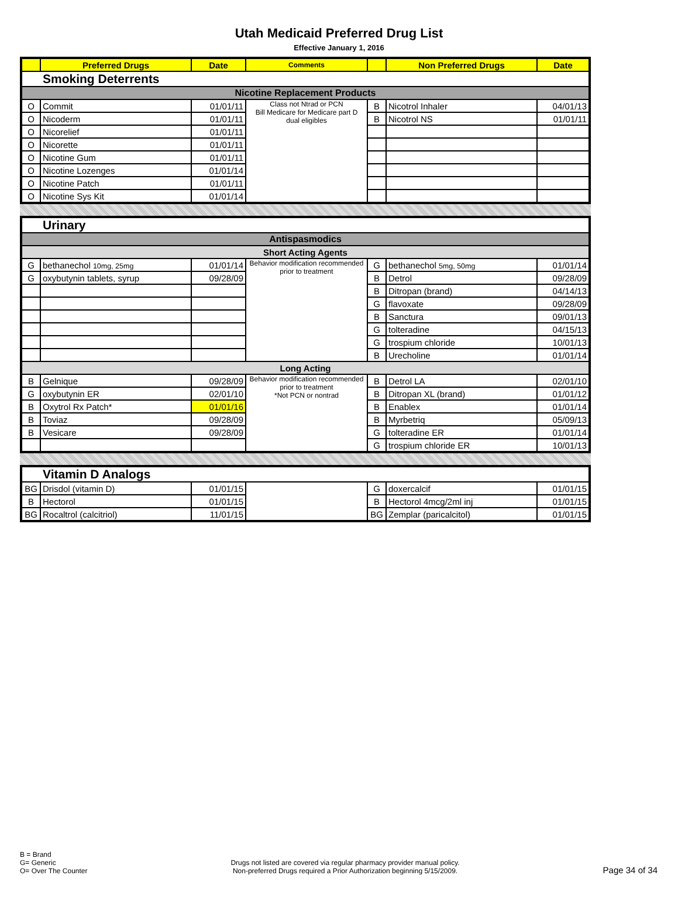Utah Medicaid Preferred Drug List
Effective January 1, 2016
| | Preferred Drugs | Date | Comments | | Non Preferred Drugs | Date |
| --- | --- | --- | --- | --- | --- | --- |
| Smoking Deterrents | | | | | | |
| Nicotine Replacement Products | | | | | | |
| O | Commit | 01/01/11 | Class not Ntrad or PCN Bill Medicare for Medicare part D dual eligibles | B | Nicotrol Inhaler | 04/01/13 |
| O | Nicoderm | 01/01/11 | | B | Nicotrol NS | 01/01/11 |
| O | Nicorelief | 01/01/11 | | | | |
| O | Nicorette | 01/01/11 | | | | |
| O | Nicotine Gum | 01/01/11 | | | | |
| O | Nicotine Lozenges | 01/01/14 | | | | |
| O | Nicotine Patch | 01/01/11 | | | | |
| O | Nicotine Sys Kit | 01/01/14 | | | | |
| Urinary | | | | | | |
| Antispasmodics | | | | | | |
| Short Acting Agents | | | | | | |
| G | bethanechol 10mg, 25mg | 01/01/14 | Behavior modification recommended prior to treatment | G | bethanechol 5mg, 50mg | 01/01/14 |
| G | oxybutynin tablets, syrup | 09/28/09 | | B | Detrol | 09/28/09 |
| | | | | B | Ditropan (brand) | 04/14/13 |
| | | | | G | flavoxate | 09/28/09 |
| | | | | B | Sanctura | 09/01/13 |
| | | | | G | tolteradine | 04/15/13 |
| | | | | G | trospium chloride | 10/01/13 |
| | | | | B | Urecholine | 01/01/14 |
| Long Acting | | | | | | |
| B | Gelnique | 09/28/09 | Behavior modification recommended prior to treatment *Not PCN or nontrad | B | Detrol LA | 02/01/10 |
| G | oxybutynin ER | 02/01/10 | | B | Ditropan XL (brand) | 01/01/12 |
| B | Oxytrol Rx Patch* | 01/01/16 | | B | Enablex | 01/01/14 |
| B | Toviaz | 09/28/09 | | B | Myrbetriq | 05/09/13 |
| B | Vesicare | 09/28/09 | | G | tolteradine ER | 01/01/14 |
| | | | | G | trospium chloride ER | 10/01/13 |
| Vitamin D Analogs | | | | | | |
| BG | Drisdol (vitamin D) | 01/01/15 | | G | doxercalcif | 01/01/15 |
| B | Hectorol | 01/01/15 | | B | Hectorol 4mcg/2ml inj | 01/01/15 |
| BG | Rocaltrol (calcitriol) | 11/01/15 | | BG | Zemplar (paricalcitol) | 01/01/15 |
B = Brand
G= Generic
O= Over The Counter
Drugs not listed are covered via regular pharmacy provider manual policy.
Non-preferred Drugs required a Prior Authorization beginning 5/15/2009.
Page 34 of 34